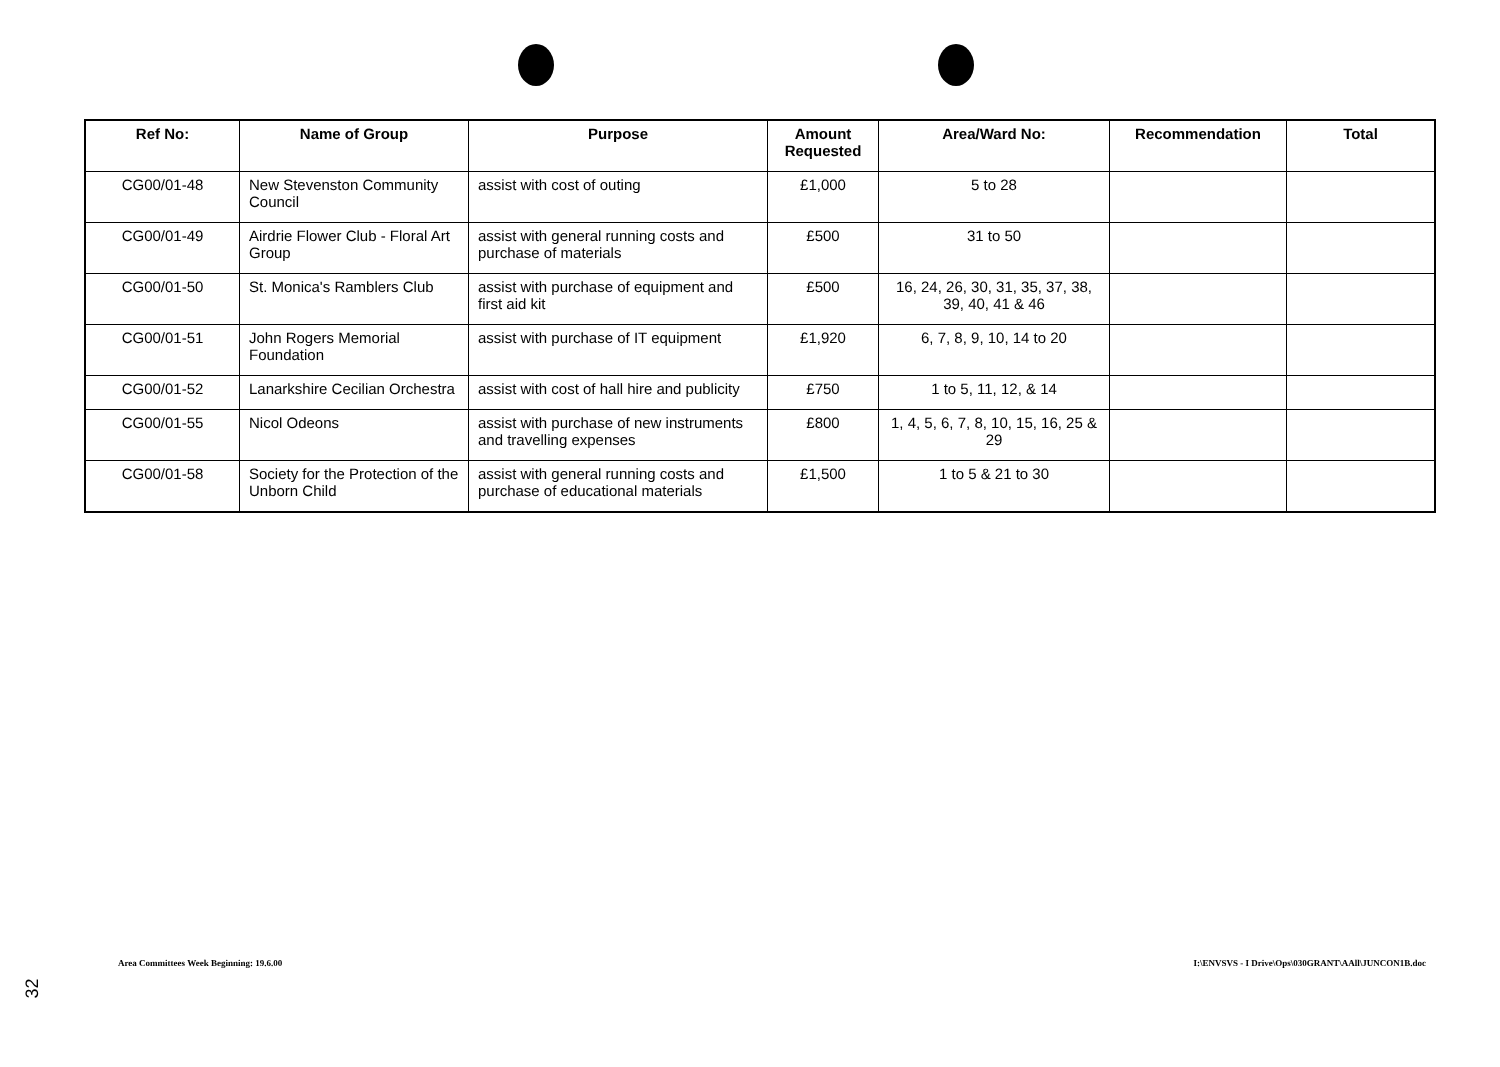| Ref No: | Name of Group | Purpose | Amount Requested | Area/Ward No: | Recommendation | Total |
| --- | --- | --- | --- | --- | --- | --- |
| CG00/01-48 | New Stevenston Community Council | assist with cost of outing | £1,000 | 5 to 28 | | |
| CG00/01-49 | Airdrie Flower Club - Floral Art Group | assist with general running costs and purchase of materials | £500 | 31 to 50 | | |
| CG00/01-50 | St. Monica's Ramblers Club | assist with purchase of equipment and first aid kit | £500 | 16, 24, 26, 30, 31, 35, 37, 38, 39, 40, 41 & 46 | | |
| CG00/01-51 | John Rogers Memorial Foundation | assist with purchase of IT equipment | £1,920 | 6, 7, 8, 9, 10, 14 to 20 | | |
| CG00/01-52 | Lanarkshire Cecilian Orchestra | assist with cost of hall hire and publicity | £750 | 1 to 5, 11, 12, & 14 | | |
| CG00/01-55 | Nicol Odeons | assist with purchase of new instruments and travelling expenses | £800 | 1, 4, 5, 6, 7, 8, 10, 15, 16, 25 & 29 | | |
| CG00/01-58 | Society for the Protection of the Unborn Child | assist with general running costs and purchase of educational materials | £1,500 | 1 to 5 & 21 to 30 | | |
Area Committees Week Beginning: 19.6.00
I:\ENVSVS - I Drive\Ops\030GRANT\AAll\JUNCON1B.doc
32